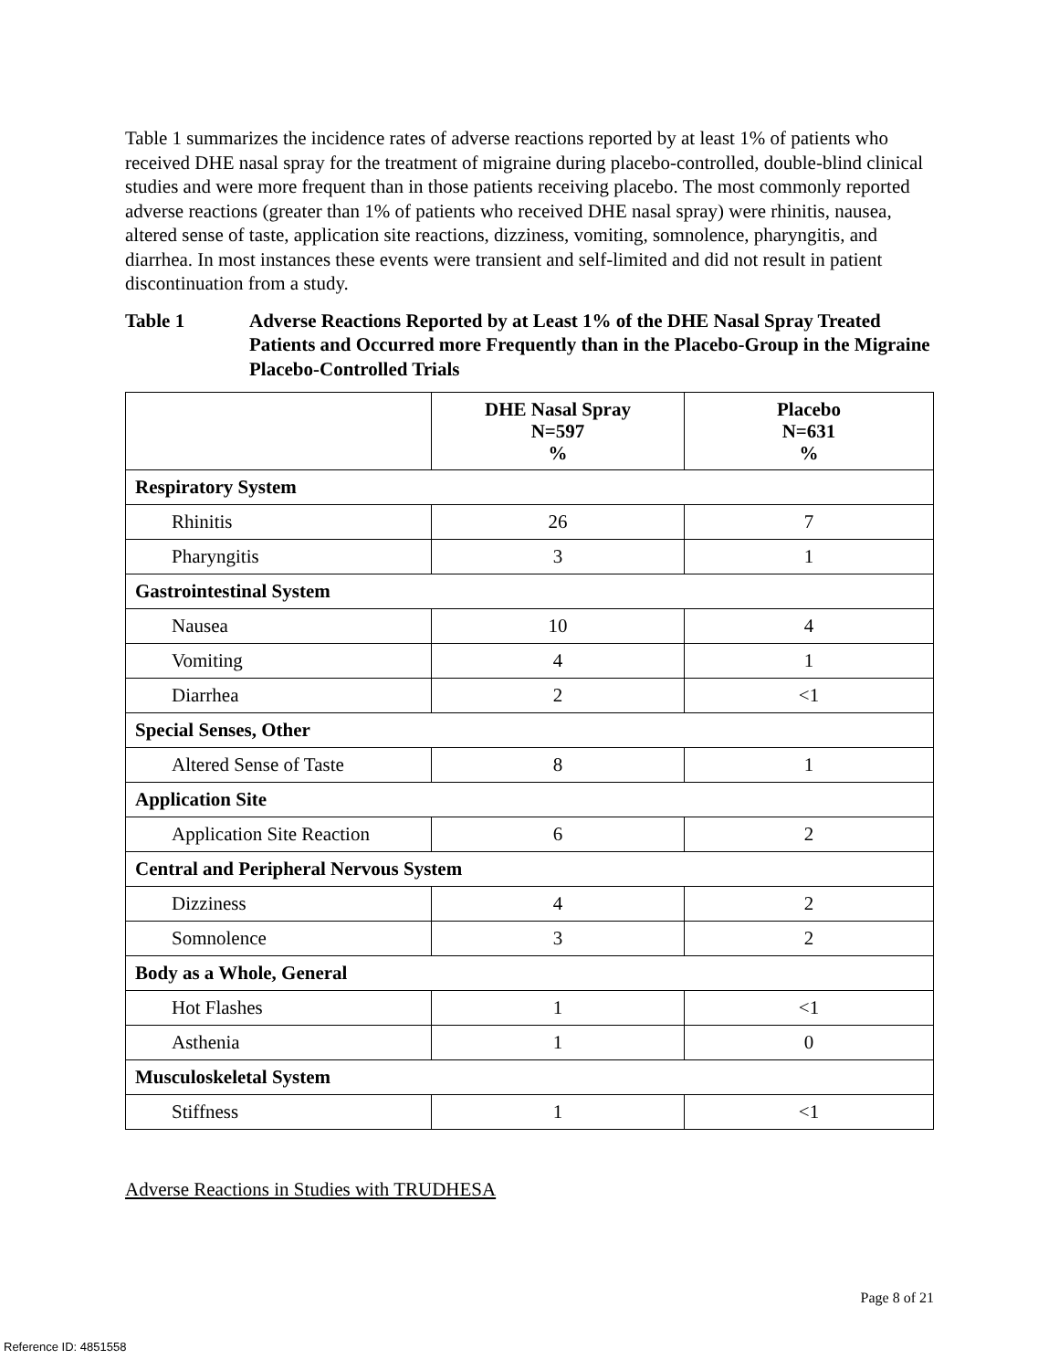Table 1 summarizes the incidence rates of adverse reactions reported by at least 1% of patients who received DHE nasal spray for the treatment of migraine during placebo-controlled, double-blind clinical studies and were more frequent than in those patients receiving placebo. The most commonly reported adverse reactions (greater than 1% of patients who received DHE nasal spray) were rhinitis, nausea, altered sense of taste, application site reactions, dizziness, vomiting, somnolence, pharyngitis, and diarrhea. In most instances these events were transient and self-limited and did not result in patient discontinuation from a study.
Table 1 Adverse Reactions Reported by at Least 1% of the DHE Nasal Spray Treated Patients and Occurred more Frequently than in the Placebo-Group in the Migraine Placebo-Controlled Trials
| | DHE Nasal Spray N=597 % | Placebo N=631 % |
| --- | --- | --- |
| Respiratory System | | |
| Rhinitis | 26 | 7 |
| Pharyngitis | 3 | 1 |
| Gastrointestinal System | | |
| Nausea | 10 | 4 |
| Vomiting | 4 | 1 |
| Diarrhea | 2 | <1 |
| Special Senses, Other | | |
| Altered Sense of Taste | 8 | 1 |
| Application Site | | |
| Application Site Reaction | 6 | 2 |
| Central and Peripheral Nervous System | | |
| Dizziness | 4 | 2 |
| Somnolence | 3 | 2 |
| Body as a Whole, General | | |
| Hot Flashes | 1 | <1 |
| Asthenia | 1 | 0 |
| Musculoskeletal System | | |
| Stiffness | 1 | <1 |
Adverse Reactions in Studies with TRUDHESA
Page 8 of 21
Reference ID: 4851558